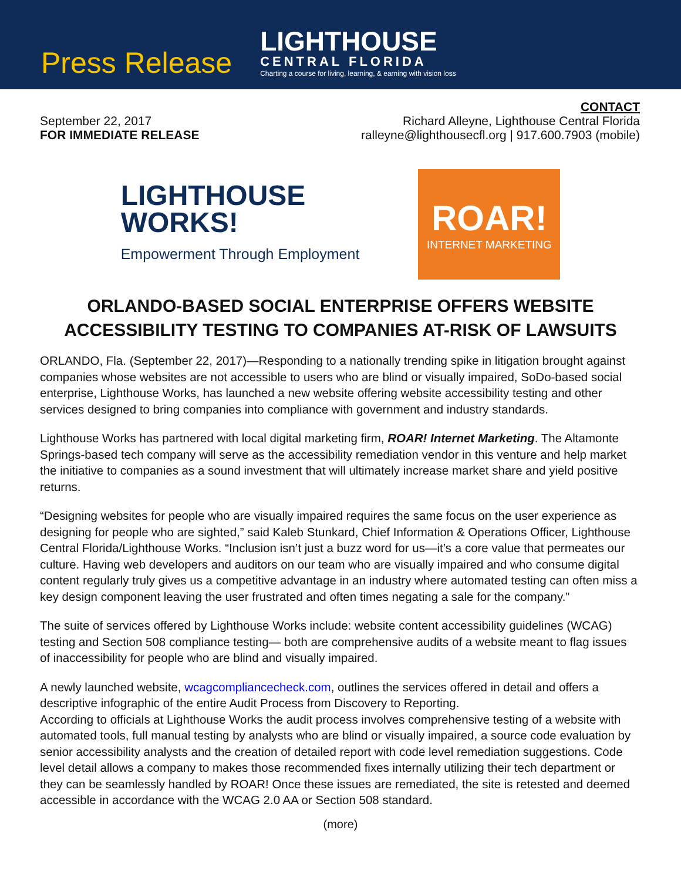Press Release
LIGHTHOUSE
CENTRAL FLORIDA
Charting a course for living, learning, & earning with vision loss
September 22, 2017
FOR IMMEDIATE RELEASE
CONTACT
Richard Alleyne, Lighthouse Central Florida
ralleyne@lighthousecfl.org | 917.600.7903 (mobile)
LIGHTHOUSE
WORKS!
Empowerment Through Employment
ROAR!
INTERNET MARKETING
ORLANDO-BASED SOCIAL ENTERPRISE OFFERS WEBSITE ACCESSIBILITY TESTING TO COMPANIES AT-RISK OF LAWSUITS
ORLANDO, Fla. (September 22, 2017)—Responding to a nationally trending spike in litigation brought against companies whose websites are not accessible to users who are blind or visually impaired, SoDo-based social enterprise, Lighthouse Works, has launched a new website offering website accessibility testing and other services designed to bring companies into compliance with government and industry standards.
Lighthouse Works has partnered with local digital marketing firm, ROAR! Internet Marketing. The Altamonte Springs-based tech company will serve as the accessibility remediation vendor in this venture and help market the initiative to companies as a sound investment that will ultimately increase market share and yield positive returns.
“Designing websites for people who are visually impaired requires the same focus on the user experience as designing for people who are sighted,” said Kaleb Stunkard, Chief Information & Operations Officer, Lighthouse Central Florida/Lighthouse Works. “Inclusion isn’t just a buzz word for us—it’s a core value that permeates our culture. Having web developers and auditors on our team who are visually impaired and who consume digital content regularly truly gives us a competitive advantage in an industry where automated testing can often miss a key design component leaving the user frustrated and often times negating a sale for the company.”
The suite of services offered by Lighthouse Works include: website content accessibility guidelines (WCAG) testing and Section 508 compliance testing— both are comprehensive audits of a website meant to flag issues of inaccessibility for people who are blind and visually impaired.
A newly launched website, wcagcompliancecheck.com, outlines the services offered in detail and offers a descriptive infographic of the entire Audit Process from Discovery to Reporting.
According to officials at Lighthouse Works the audit process involves comprehensive testing of a website with automated tools, full manual testing by analysts who are blind or visually impaired, a source code evaluation by senior accessibility analysts and the creation of detailed report with code level remediation suggestions. Code level detail allows a company to makes those recommended fixes internally utilizing their tech department or they can be seamlessly handled by ROAR! Once these issues are remediated, the site is retested and deemed accessible in accordance with the WCAG 2.0 AA or Section 508 standard.
(more)